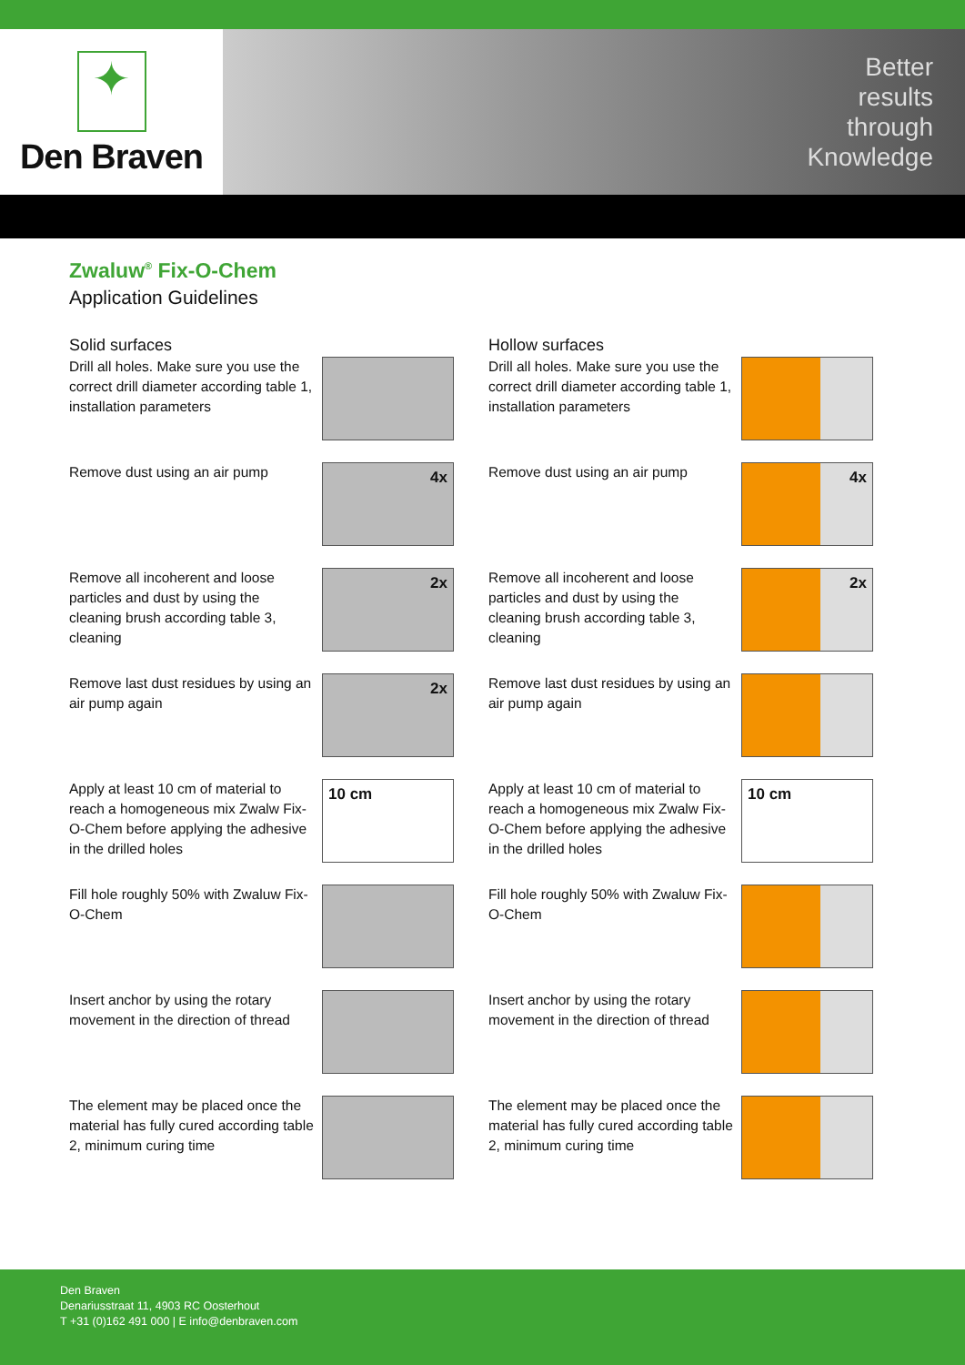✦
Den Braven
Better
results
through
Knowledge
Zwaluw<sup>®</sup> Fix-O-Chem
Application Guidelines
Solid surfaces
Drill all holes. Make sure you use the correct drill diameter according table 1, installation parameters
Remove dust using an air pump
4x
Remove all incoherent and loose particles and dust by using the cleaning brush according table 3, cleaning
2x
Remove last dust residues by using an air pump again
2x
Apply at least 10 cm of material to reach a homogeneous mix Zwalw Fix-O-Chem before applying the adhesive in the drilled holes
10 cm
Fill hole roughly 50% with Zwaluw Fix-O-Chem
Insert anchor by using the rotary movement in the direction of thread
The element may be placed once the material has fully cured according table 2, minimum curing time
Hollow surfaces
Drill all holes. Make sure you use the correct drill diameter according table 1, installation parameters
Remove dust using an air pump
4x
Remove all incoherent and loose particles and dust by using the cleaning brush according table 3, cleaning
2x
Remove last dust residues by using an air pump again
Apply at least 10 cm of material to reach a homogeneous mix Zwalw Fix-O-Chem before applying the adhesive in the drilled holes
10 cm
Fill hole roughly 50% with Zwaluw Fix-O-Chem
Insert anchor by using the rotary movement in the direction of thread
The element may be placed once the material has fully cured according table 2, minimum curing time
Den Braven
Denariusstraat 11, 4903 RC Oosterhout
T +31 (0)162 491 000 | E info@denbraven.com